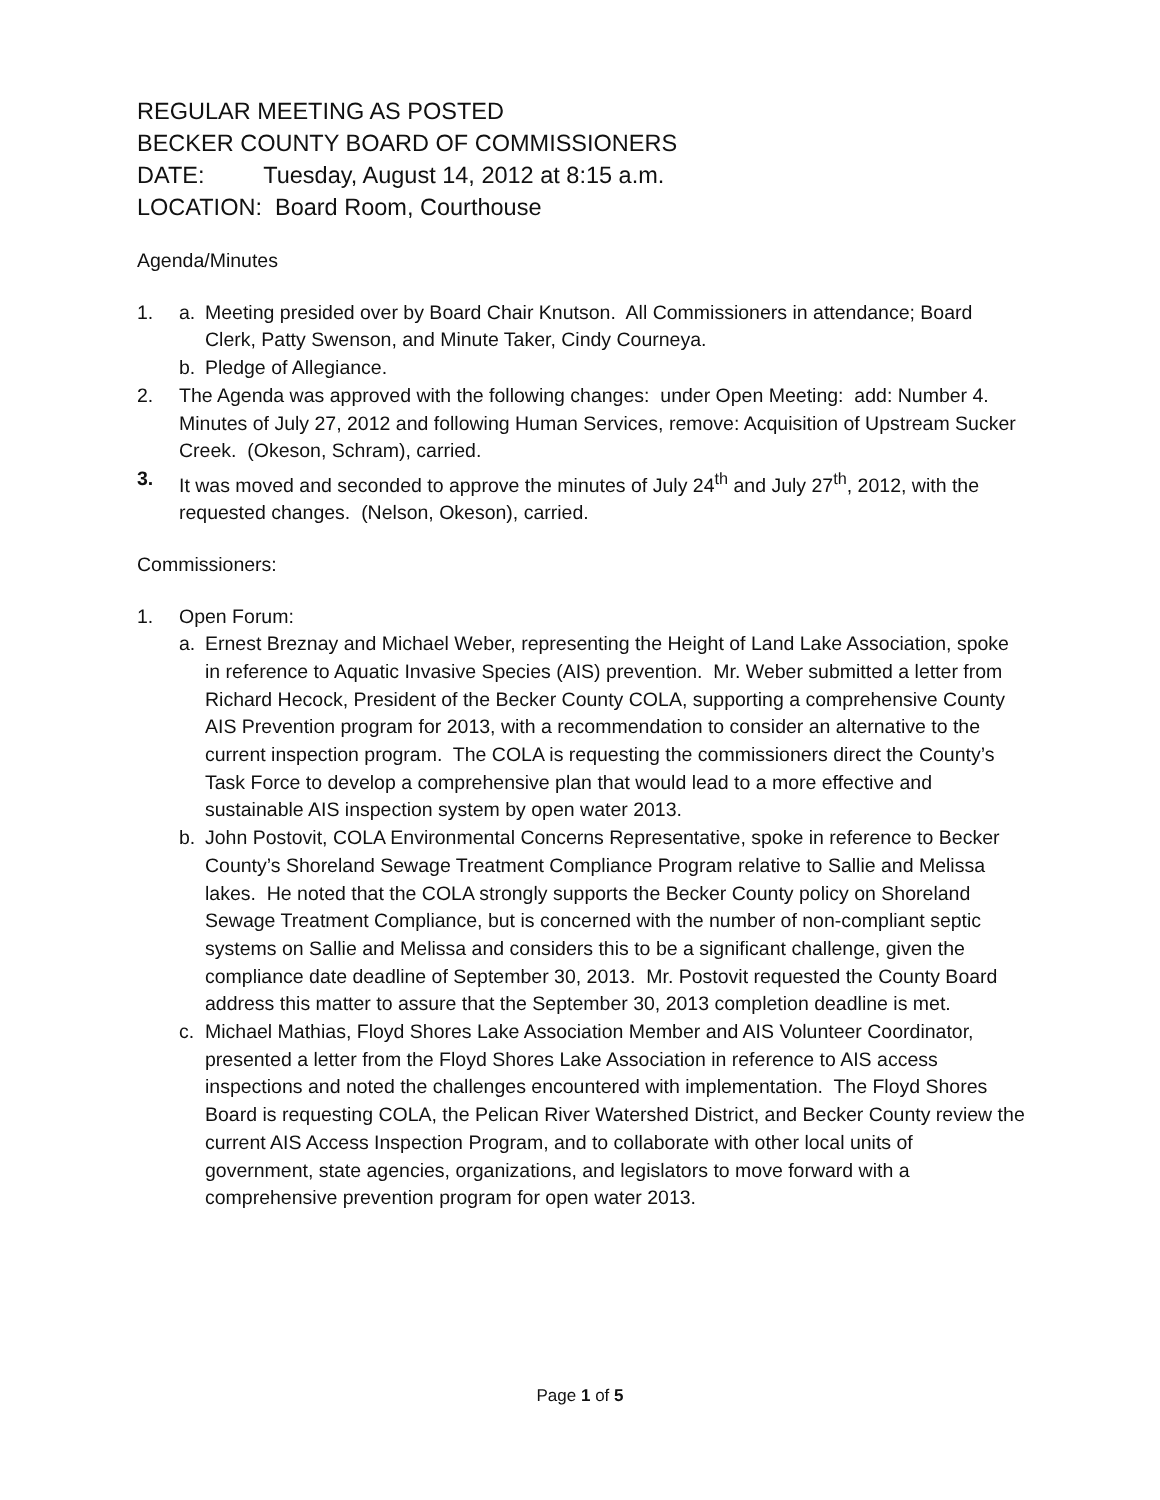REGULAR MEETING AS POSTED
BECKER COUNTY BOARD OF COMMISSIONERS
DATE: Tuesday, August 14, 2012 at 8:15 a.m.
LOCATION: Board Room, Courthouse
Agenda/Minutes
1. a. Meeting presided over by Board Chair Knutson. All Commissioners in attendance; Board Clerk, Patty Swenson, and Minute Taker, Cindy Courneya.
b. Pledge of Allegiance.
2. The Agenda was approved with the following changes: under Open Meeting: add: Number 4. Minutes of July 27, 2012 and following Human Services, remove: Acquisition of Upstream Sucker Creek. (Okeson, Schram), carried.
3. It was moved and seconded to approve the minutes of July 24<sup>th</sup> and July 27<sup>th</sup>, 2012, with the requested changes. (Nelson, Okeson), carried.
Commissioners:
1. Open Forum:
a. Ernest Breznay and Michael Weber, representing the Height of Land Lake Association, spoke in reference to Aquatic Invasive Species (AIS) prevention. Mr. Weber submitted a letter from Richard Hecock, President of the Becker County COLA, supporting a comprehensive County AIS Prevention program for 2013, with a recommendation to consider an alternative to the current inspection program. The COLA is requesting the commissioners direct the County’s Task Force to develop a comprehensive plan that would lead to a more effective and sustainable AIS inspection system by open water 2013.
b. John Postovit, COLA Environmental Concerns Representative, spoke in reference to Becker County’s Shoreland Sewage Treatment Compliance Program relative to Sallie and Melissa lakes. He noted that the COLA strongly supports the Becker County policy on Shoreland Sewage Treatment Compliance, but is concerned with the number of non-compliant septic systems on Sallie and Melissa and considers this to be a significant challenge, given the compliance date deadline of September 30, 2013. Mr. Postovit requested the County Board address this matter to assure that the September 30, 2013 completion deadline is met.
c. Michael Mathias, Floyd Shores Lake Association Member and AIS Volunteer Coordinator, presented a letter from the Floyd Shores Lake Association in reference to AIS access inspections and noted the challenges encountered with implementation. The Floyd Shores Board is requesting COLA, the Pelican River Watershed District, and Becker County review the current AIS Access Inspection Program, and to collaborate with other local units of government, state agencies, organizations, and legislators to move forward with a comprehensive prevention program for open water 2013.
Page 1 of 5